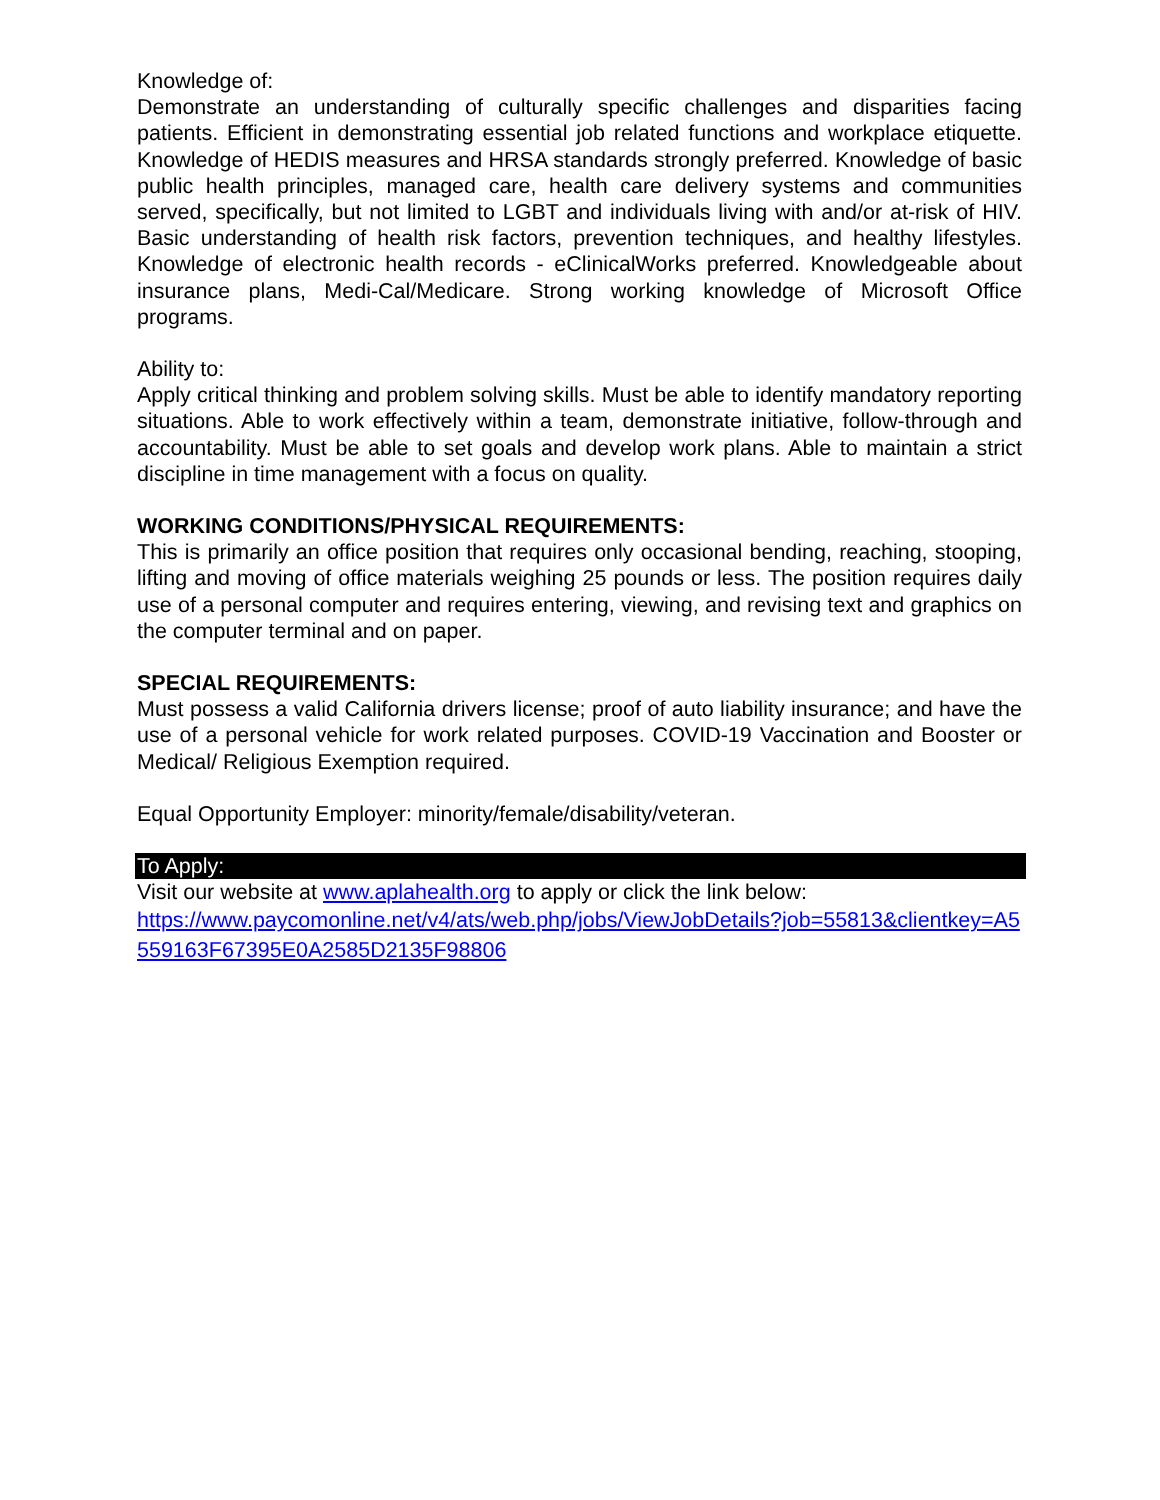Knowledge of:
Demonstrate an understanding of culturally specific challenges and disparities facing patients. Efficient in demonstrating essential job related functions and workplace etiquette. Knowledge of HEDIS measures and HRSA standards strongly preferred. Knowledge of basic public health principles, managed care, health care delivery systems and communities served, specifically, but not limited to LGBT and individuals living with and/or at-risk of HIV. Basic understanding of health risk factors, prevention techniques, and healthy lifestyles. Knowledge of electronic health records - eClinicalWorks preferred. Knowledgeable about insurance plans, Medi-Cal/Medicare. Strong working knowledge of Microsoft Office programs.
Ability to:
Apply critical thinking and problem solving skills. Must be able to identify mandatory reporting situations. Able to work effectively within a team, demonstrate initiative, follow-through and accountability. Must be able to set goals and develop work plans. Able to maintain a strict discipline in time management with a focus on quality.
WORKING CONDITIONS/PHYSICAL REQUIREMENTS:
This is primarily an office position that requires only occasional bending, reaching, stooping, lifting and moving of office materials weighing 25 pounds or less. The position requires daily use of a personal computer and requires entering, viewing, and revising text and graphics on the computer terminal and on paper.
SPECIAL REQUIREMENTS:
Must possess a valid California drivers license; proof of auto liability insurance; and have the use of a personal vehicle for work related purposes. COVID-19 Vaccination and Booster or Medical/ Religious Exemption required.
Equal Opportunity Employer: minority/female/disability/veteran.
To Apply:
Visit our website at www.aplahealth.org to apply or click the link below:
https://www.paycomonline.net/v4/ats/web.php/jobs/ViewJobDetails?job=55813&clientkey=A5559163F67395E0A2585D2135F98806